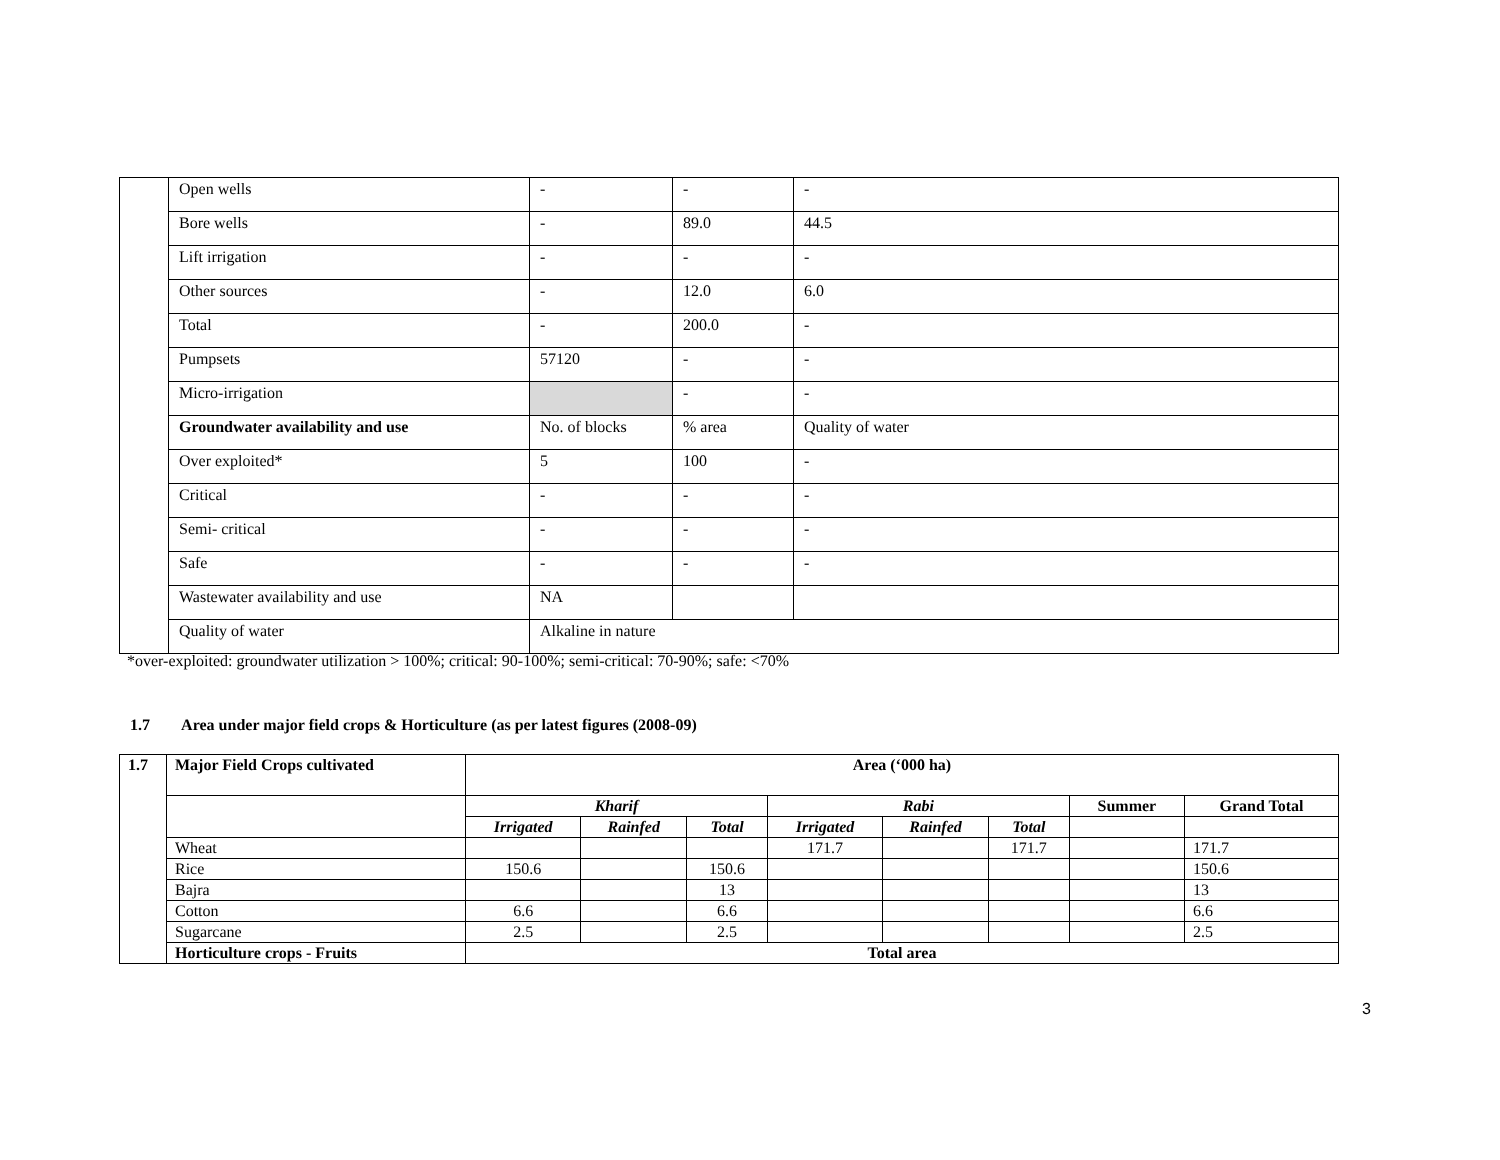| | Open wells | - | - | | - |
| | Bore wells | - | 89.0 | | 44.5 |
| | Lift irrigation | - | - | | - |
| | Other sources | - | 12.0 | | 6.0 |
| | Total | - | 200.0 | | - |
| | Pumpsets | 57120 | - | | - |
| | Micro-irrigation | | - | | - |
| | Groundwater availability and use | No. of blocks | % area | Quality of water | |
| | Over exploited* | 5 | 100 | - | |
| | Critical | - | - | - | |
| | Semi- critical | - | - | - | |
| | Safe | - | - | - | |
| | Wastewater availability and use | NA | | | |
| | Quality of water | Alkaline in nature | | | |
*over-exploited: groundwater utilization > 100%; critical: 90-100%; semi-critical: 70-90%; safe: <70%
1.7 Area under major field crops & Horticulture (as per latest figures (2008-09)
| 1.7 | Major Field Crops cultivated | Area (‘000 ha) | | | | | | | |
| | | Kharif | | | Rabi | | | Summer | Grand Total |
| | | Irrigated | Rainfed | Total | Irrigated | Rainfed | Total | | |
| | Wheat | | | | 171.7 | | 171.7 | | 171.7 |
| | Rice | 150.6 | | 150.6 | | | | | 150.6 |
| | Bajra | | | 13 | | | | | 13 |
| | Cotton | 6.6 | | 6.6 | | | | | 6.6 |
| | Sugarcane | 2.5 | | 2.5 | | | | | 2.5 |
| | Horticulture crops - Fruits | Total area | | | | | | | |
3